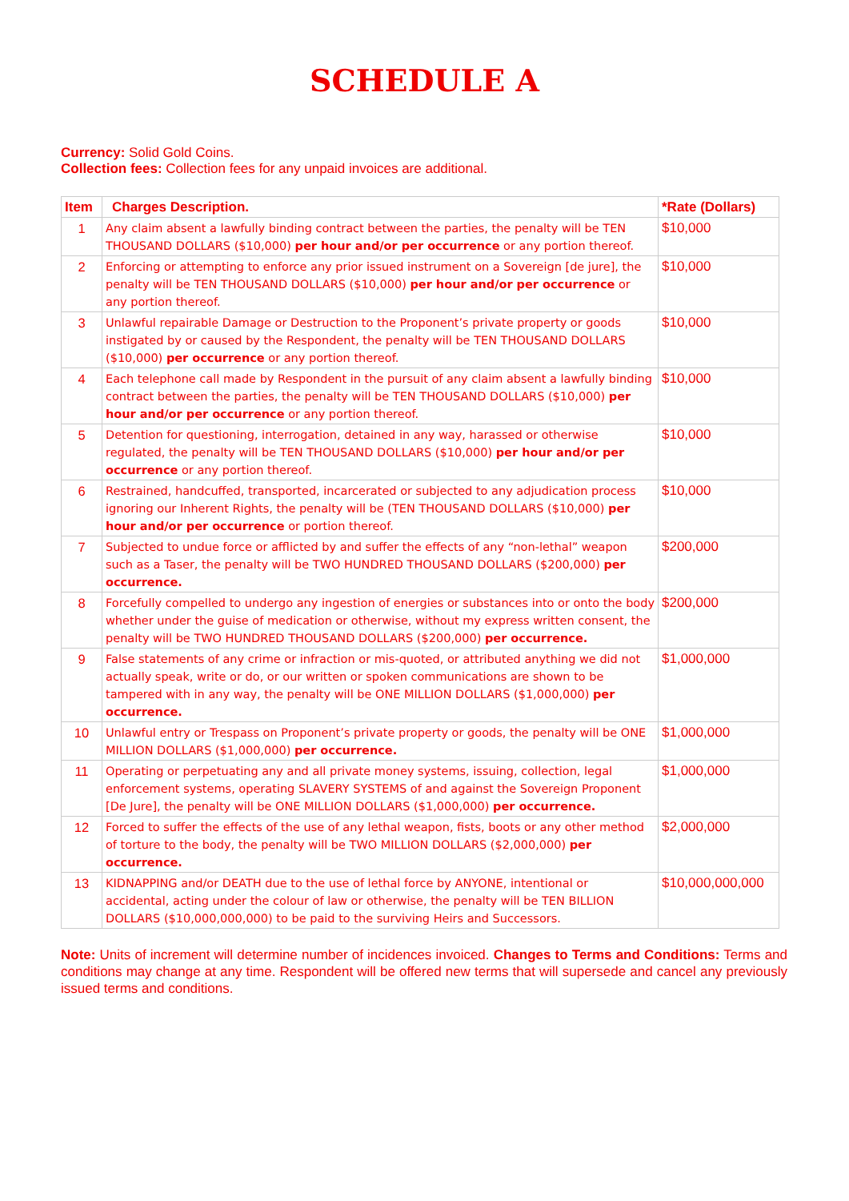SCHEDULE A
Currency: Solid Gold Coins.
Collection fees: Collection fees for any unpaid invoices are additional.
| Item | Charges Description. | *Rate (Dollars) |
| --- | --- | --- |
| 1 | Any claim absent a lawfully binding contract between the parties, the penalty will be TEN THOUSAND DOLLARS ($10,000) per hour and/or per occurrence or any portion thereof. | $10,000 |
| 2 | Enforcing or attempting to enforce any prior issued instrument on a Sovereign [de jure], the penalty will be TEN THOUSAND DOLLARS ($10,000) per hour and/or per occurrence or any portion thereof. | $10,000 |
| 3 | Unlawful repairable Damage or Destruction to the Proponent’s private property or goods instigated by or caused by the Respondent, the penalty will be TEN THOUSAND DOLLARS ($10,000) per occurrence or any portion thereof. | $10,000 |
| 4 | Each telephone call made by Respondent in the pursuit of any claim absent a lawfully binding contract between the parties, the penalty will be TEN THOUSAND DOLLARS ($10,000) per hour and/or per occurrence or any portion thereof. | $10,000 |
| 5 | Detention for questioning, interrogation, detained in any way, harassed or otherwise regulated, the penalty will be TEN THOUSAND DOLLARS ($10,000) per hour and/or per occurrence or any portion thereof. | $10,000 |
| 6 | Restrained, handcuffed, transported, incarcerated or subjected to any adjudication process ignoring our Inherent Rights, the penalty will be (TEN THOUSAND DOLLARS ($10,000) per hour and/or per occurrence or portion thereof. | $10,000 |
| 7 | Subjected to undue force or afflicted by and suffer the effects of any “non-lethal” weapon such as a Taser, the penalty will be TWO HUNDRED THOUSAND DOLLARS ($200,000) per occurrence. | $200,000 |
| 8 | Forcefully compelled to undergo any ingestion of energies or substances into or onto the body whether under the guise of medication or otherwise, without my express written consent, the penalty will be TWO HUNDRED THOUSAND DOLLARS ($200,000) per occurrence. | $200,000 |
| 9 | False statements of any crime or infraction or mis-quoted, or attributed anything we did not actually speak, write or do, or our written or spoken communications are shown to be tampered with in any way, the penalty will be ONE MILLION DOLLARS ($1,000,000) per occurrence. | $1,000,000 |
| 10 | Unlawful entry or Trespass on Proponent’s private property or goods, the penalty will be ONE MILLION DOLLARS ($1,000,000) per occurrence. | $1,000,000 |
| 11 | Operating or perpetuating any and all private money systems, issuing, collection, legal enforcement systems, operating SLAVERY SYSTEMS of and against the Sovereign Proponent [De Jure], the penalty will be ONE MILLION DOLLARS ($1,000,000) per occurrence. | $1,000,000 |
| 12 | Forced to suffer the effects of the use of any lethal weapon, fists, boots or any other method of torture to the body, the penalty will be TWO MILLION DOLLARS ($2,000,000) per occurrence. | $2,000,000 |
| 13 | KIDNAPPING and/or DEATH due to the use of lethal force by ANYONE, intentional or accidental, acting under the colour of law or otherwise, the penalty will be TEN BILLION DOLLARS ($10,000,000,000) to be paid to the surviving Heirs and Successors. | $10,000,000,000 |
Note: Units of increment will determine number of incidences invoiced. Changes to Terms and Conditions: Terms and conditions may change at any time. Respondent will be offered new terms that will supersede and cancel any previously issued terms and conditions.